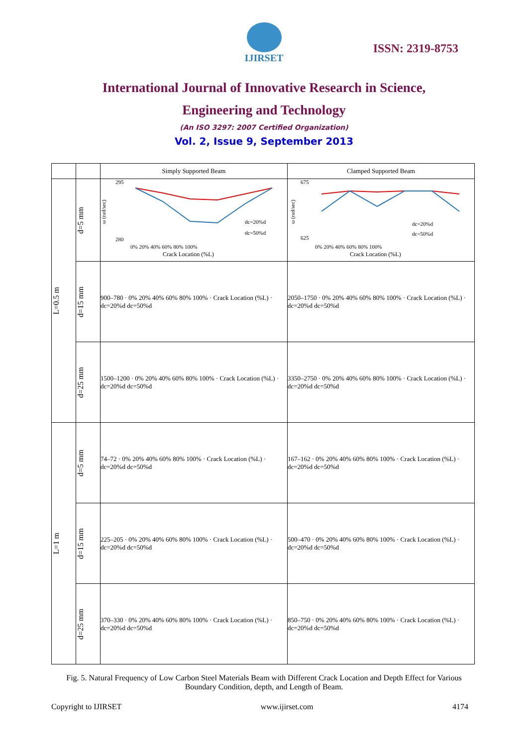IJIRSET
ISSN: 2319-8753
International Journal of Innovative Research in Science,
Engineering and Technology
(An ISO 3297: 2007 Certified Organization)
Vol. 2, Issue 9, September 2013
| | | Simply Supported Beam | Clamped Supported Beam |
| --- | --- | --- | --- |
| L=0.5 m | d=5 mm | ω (rad/sec) 295 280 0% 20% 40% 60% 80% 100% Crack Location (%L) dc=20%d dc=50%d | ω (rad/sec) 675 625 0% 20% 40% 60% 80% 100% Crack Location (%L) dc=20%d dc=50%d |
| | d=15 mm | 900–780 · 0% 20% 40% 60% 80% 100% · Crack Location (%L) · dc=20%d dc=50%d | 2050–1750 · 0% 20% 40% 60% 80% 100% · Crack Location (%L) · dc=20%d dc=50%d |
| | d=25 mm | 1500–1200 · 0% 20% 40% 60% 80% 100% · Crack Location (%L) · dc=20%d dc=50%d | 3350–2750 · 0% 20% 40% 60% 80% 100% · Crack Location (%L) · dc=20%d dc=50%d |
| L=1 m | d=5 mm | 74–72 · 0% 20% 40% 60% 80% 100% · Crack Location (%L) · dc=20%d dc=50%d | 167–162 · 0% 20% 40% 60% 80% 100% · Crack Location (%L) · dc=20%d dc=50%d |
| | d=15 mm | 225–205 · 0% 20% 40% 60% 80% 100% · Crack Location (%L) · dc=20%d dc=50%d | 500–470 · 0% 20% 40% 60% 80% 100% · Crack Location (%L) · dc=20%d dc=50%d |
| | d=25 mm | 370–330 · 0% 20% 40% 60% 80% 100% · Crack Location (%L) · dc=20%d dc=50%d | 850–750 · 0% 20% 40% 60% 80% 100% · Crack Location (%L) · dc=20%d dc=50%d |
Fig. 5. Natural Frequency of Low Carbon Steel Materials Beam with Different Crack Location and Depth Effect for Various Boundary Condition, depth, and Length of Beam.
Copyright to IJIRSET www.ijirset.com 4174